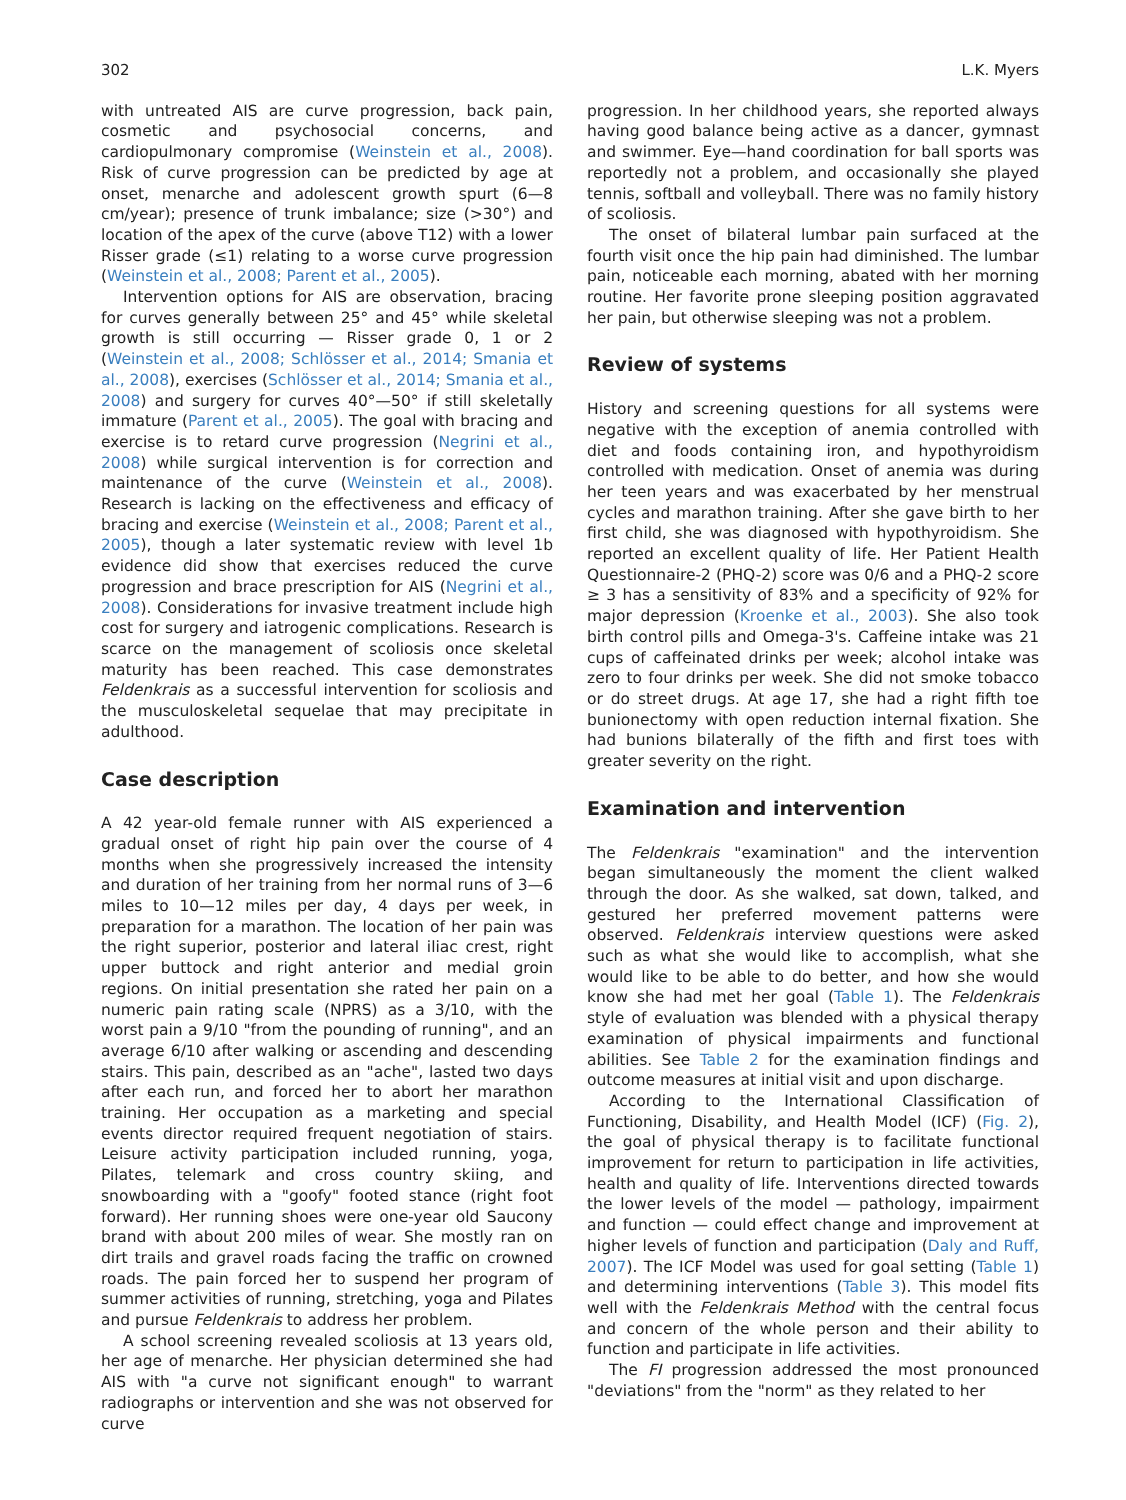302 L.K. Myers
with untreated AIS are curve progression, back pain, cosmetic and psychosocial concerns, and cardiopulmonary compromise (Weinstein et al., 2008). Risk of curve progression can be predicted by age at onset, menarche and adolescent growth spurt (6—8 cm/year); presence of trunk imbalance; size (>30°) and location of the apex of the curve (above T12) with a lower Risser grade (≤1) relating to a worse curve progression (Weinstein et al., 2008; Parent et al., 2005).
Intervention options for AIS are observation, bracing for curves generally between 25° and 45° while skeletal growth is still occurring — Risser grade 0, 1 or 2 (Weinstein et al., 2008; Schlösser et al., 2014; Smania et al., 2008), exercises (Schlösser et al., 2014; Smania et al., 2008) and surgery for curves 40°—50° if still skeletally immature (Parent et al., 2005). The goal with bracing and exercise is to retard curve progression (Negrini et al., 2008) while surgical intervention is for correction and maintenance of the curve (Weinstein et al., 2008). Research is lacking on the effectiveness and efficacy of bracing and exercise (Weinstein et al., 2008; Parent et al., 2005), though a later systematic review with level 1b evidence did show that exercises reduced the curve progression and brace prescription for AIS (Negrini et al., 2008). Considerations for invasive treatment include high cost for surgery and iatrogenic complications. Research is scarce on the management of scoliosis once skeletal maturity has been reached. This case demonstrates Feldenkrais as a successful intervention for scoliosis and the musculoskeletal sequelae that may precipitate in adulthood.
Case description
A 42 year-old female runner with AIS experienced a gradual onset of right hip pain over the course of 4 months when she progressively increased the intensity and duration of her training from her normal runs of 3—6 miles to 10—12 miles per day, 4 days per week, in preparation for a marathon. The location of her pain was the right superior, posterior and lateral iliac crest, right upper buttock and right anterior and medial groin regions. On initial presentation she rated her pain on a numeric pain rating scale (NPRS) as a 3/10, with the worst pain a 9/10 "from the pounding of running", and an average 6/10 after walking or ascending and descending stairs. This pain, described as an "ache", lasted two days after each run, and forced her to abort her marathon training. Her occupation as a marketing and special events director required frequent negotiation of stairs. Leisure activity participation included running, yoga, Pilates, telemark and cross country skiing, and snowboarding with a "goofy" footed stance (right foot forward). Her running shoes were one-year old Saucony brand with about 200 miles of wear. She mostly ran on dirt trails and gravel roads facing the traffic on crowned roads. The pain forced her to suspend her program of summer activities of running, stretching, yoga and Pilates and pursue Feldenkrais to address her problem.
A school screening revealed scoliosis at 13 years old, her age of menarche. Her physician determined she had AIS with "a curve not significant enough" to warrant radiographs or intervention and she was not observed for curve
progression. In her childhood years, she reported always having good balance being active as a dancer, gymnast and swimmer. Eye—hand coordination for ball sports was reportedly not a problem, and occasionally she played tennis, softball and volleyball. There was no family history of scoliosis.
The onset of bilateral lumbar pain surfaced at the fourth visit once the hip pain had diminished. The lumbar pain, noticeable each morning, abated with her morning routine. Her favorite prone sleeping position aggravated her pain, but otherwise sleeping was not a problem.
Review of systems
History and screening questions for all systems were negative with the exception of anemia controlled with diet and foods containing iron, and hypothyroidism controlled with medication. Onset of anemia was during her teen years and was exacerbated by her menstrual cycles and marathon training. After she gave birth to her first child, she was diagnosed with hypothyroidism. She reported an excellent quality of life. Her Patient Health Questionnaire-2 (PHQ-2) score was 0/6 and a PHQ-2 score ≥ 3 has a sensitivity of 83% and a specificity of 92% for major depression (Kroenke et al., 2003). She also took birth control pills and Omega-3's. Caffeine intake was 21 cups of caffeinated drinks per week; alcohol intake was zero to four drinks per week. She did not smoke tobacco or do street drugs. At age 17, she had a right fifth toe bunionectomy with open reduction internal fixation. She had bunions bilaterally of the fifth and first toes with greater severity on the right.
Examination and intervention
The Feldenkrais "examination" and the intervention began simultaneously the moment the client walked through the door. As she walked, sat down, talked, and gestured her preferred movement patterns were observed. Feldenkrais interview questions were asked such as what she would like to accomplish, what she would like to be able to do better, and how she would know she had met her goal (Table 1). The Feldenkrais style of evaluation was blended with a physical therapy examination of physical impairments and functional abilities. See Table 2 for the examination findings and outcome measures at initial visit and upon discharge.
According to the International Classification of Functioning, Disability, and Health Model (ICF) (Fig. 2), the goal of physical therapy is to facilitate functional improvement for return to participation in life activities, health and quality of life. Interventions directed towards the lower levels of the model — pathology, impairment and function — could effect change and improvement at higher levels of function and participation (Daly and Ruff, 2007). The ICF Model was used for goal setting (Table 1) and determining interventions (Table 3). This model fits well with the Feldenkrais Method with the central focus and concern of the whole person and their ability to function and participate in life activities.
The FI progression addressed the most pronounced "deviations" from the "norm" as they related to her